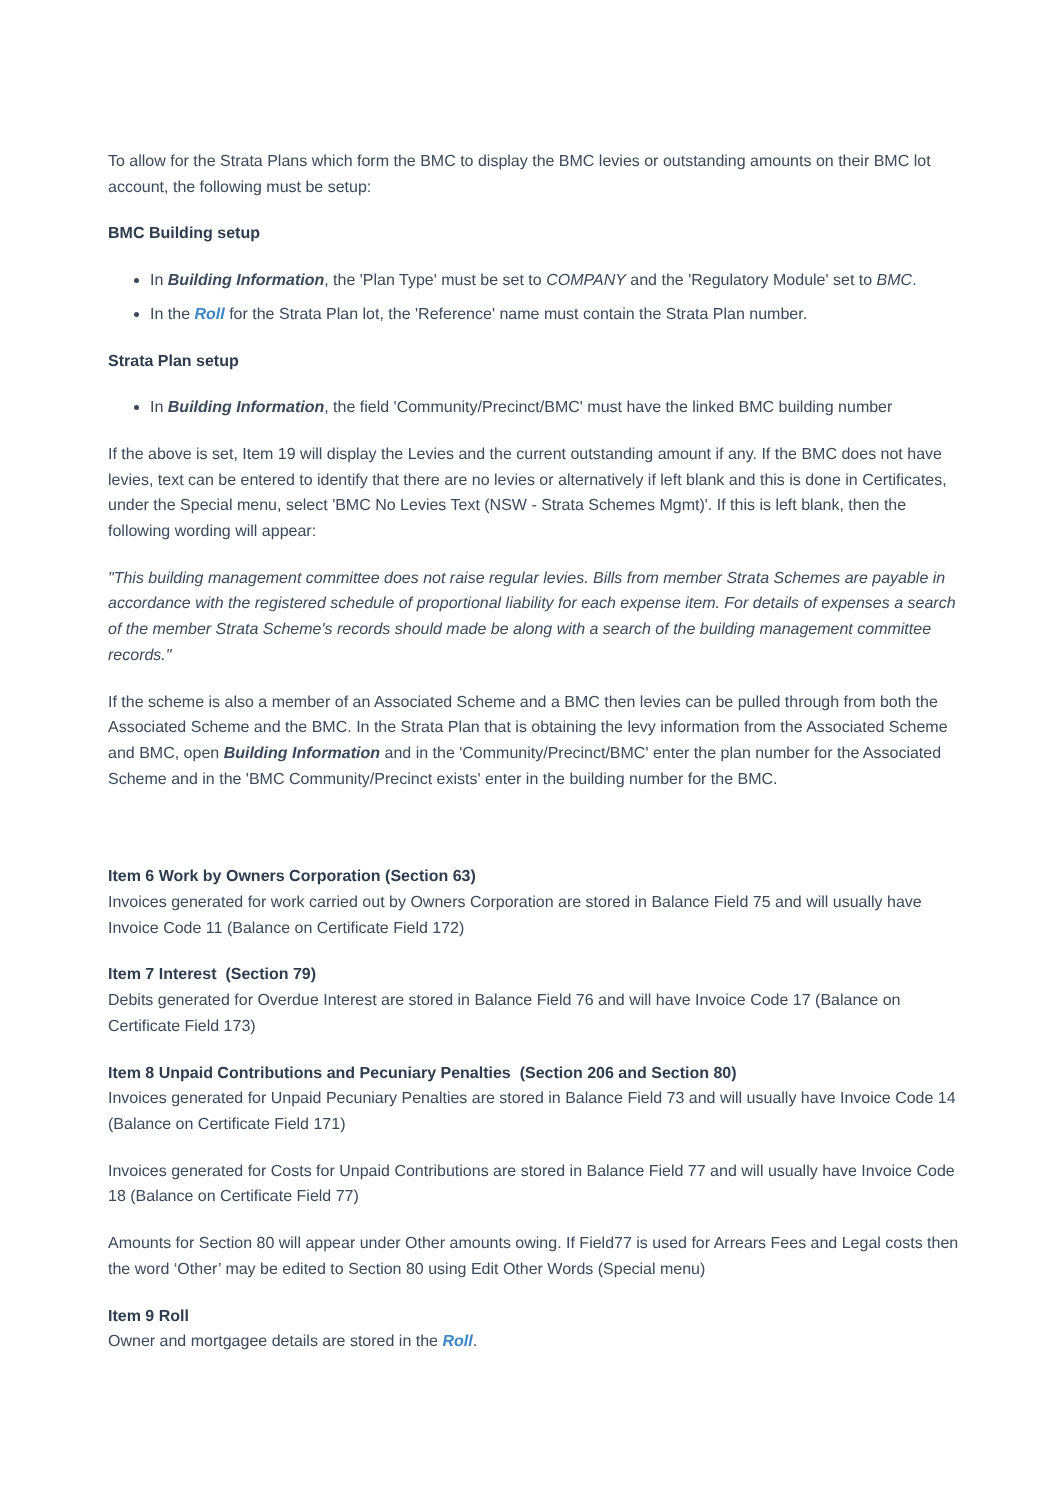To allow for the Strata Plans which form the BMC to display the BMC levies or outstanding amounts on their BMC lot account, the following must be setup:
BMC Building setup
In Building Information, the 'Plan Type' must be set to COMPANY and the 'Regulatory Module' set to BMC.
In the Roll for the Strata Plan lot, the 'Reference' name must contain the Strata Plan number.
Strata Plan setup
In Building Information, the field 'Community/Precinct/BMC' must have the linked BMC building number
If the above is set, Item 19 will display the Levies and the current outstanding amount if any. If the BMC does not have levies, text can be entered to identify that there are no levies or alternatively if left blank and this is done in Certificates, under the Special menu, select 'BMC No Levies Text (NSW - Strata Schemes Mgmt)'. If this is left blank, then the following wording will appear:
"This building management committee does not raise regular levies. Bills from member Strata Schemes are payable in accordance with the registered schedule of proportional liability for each expense item. For details of expenses a search of the member Strata Scheme's records should made be along with a search of the building management committee records."
If the scheme is also a member of an Associated Scheme and a BMC then levies can be pulled through from both the Associated Scheme and the BMC. In the Strata Plan that is obtaining the levy information from the Associated Scheme and BMC, open Building Information and in the 'Community/Precinct/BMC' enter the plan number for the Associated Scheme and in the 'BMC Community/Precinct exists' enter in the building number for the BMC.
Item 6 Work by Owners Corporation (Section 63)
Invoices generated for work carried out by Owners Corporation are stored in Balance Field 75 and will usually have Invoice Code 11 (Balance on Certificate Field 172)
Item 7 Interest (Section 79)
Debits generated for Overdue Interest are stored in Balance Field 76 and will have Invoice Code 17 (Balance on Certificate Field 173)
Item 8 Unpaid Contributions and Pecuniary Penalties (Section 206 and Section 80)
Invoices generated for Unpaid Pecuniary Penalties are stored in Balance Field 73 and will usually have Invoice Code 14 (Balance on Certificate Field 171)
Invoices generated for Costs for Unpaid Contributions are stored in Balance Field 77 and will usually have Invoice Code 18 (Balance on Certificate Field 77)
Amounts for Section 80 will appear under Other amounts owing. If Field77 is used for Arrears Fees and Legal costs then the word ‘Other’ may be edited to Section 80 using Edit Other Words (Special menu)
Item 9 Roll
Owner and mortgagee details are stored in the Roll.